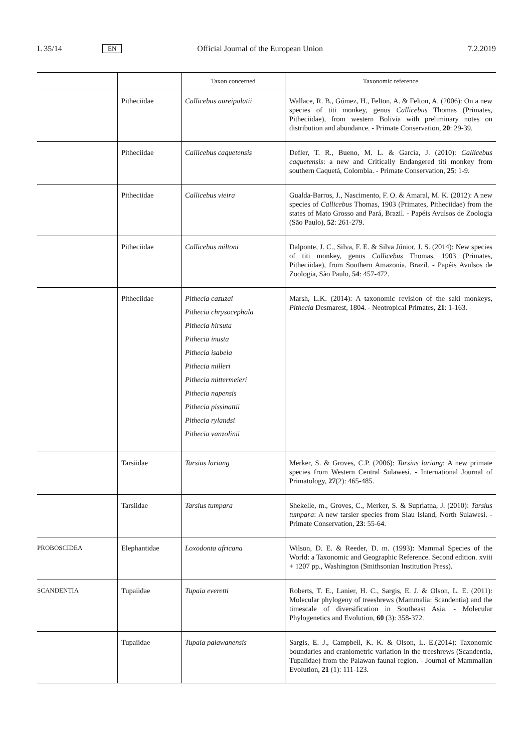L 35/14 EN Official Journal of the European Union 7.2.2019
| | | Taxon concerned | Taxonomic reference |
| --- | --- | --- | --- |
| | Pitheciidae | Callicebus aureipalatii | Wallace, R. B., Gómez, H., Felton, A. & Felton, A. (2006): On a new species of titi monkey, genus Callicebus Thomas (Primates, Pitheciidae), from western Bolivia with preliminary notes on distribution and abundance. - Primate Conservation, 20 : 29-39. |
| | Pitheciidae | Callicebus caquetensis | Defler, T. R., Bueno, M. L. & García, J. (2010): Callicebus caquetensis : a new and Critically Endangered titi monkey from southern Caquetá, Colombia. - Primate Conservation, 25 : 1-9. |
| | Pitheciidae | Callicebus vieira | Gualda-Barros, J., Nascimento, F. O. & Amaral, M. K. (2012): A new species of Callicebus Thomas, 1903 (Primates, Pitheciidae) from the states of Mato Grosso and Pará, Brazil. - Papéis Avulsos de Zoologia (São Paulo), 52 : 261-279. |
| | Pitheciidae | Callicebus miltoni | Dalponte, J. C., Silva, F. E. & Silva Júnior, J. S. (2014): New species of titi monkey, genus Callicebus Thomas, 1903 (Primates, Pitheciidae), from Southern Amazonia, Brazil. - Papéis Avulsos de Zoologia, São Paulo, 54 : 457-472. |
| | Pitheciidae | Pithecia cazuzai Pithecia chrysocephala Pithecia hirsuta Pithecia inusta Pithecia isabela Pithecia milleri Pithecia mittermeieri Pithecia napensis Pithecia pissinattii Pithecia rylandsi Pithecia vanzolinii | Marsh, L.K. (2014): A taxonomic revision of the saki monkeys, Pithecia Desmarest, 1804. - Neotropical Primates, 21 : 1-163. |
| | Tarsiidae | Tarsius lariang | Merker, S. & Groves, C.P. (2006): Tarsius lariang : A new primate species from Western Central Sulawesi. - International Journal of Primatology, 27 (2): 465-485. |
| | Tarsiidae | Tarsius tumpara | Shekelle, m., Groves, C., Merker, S. & Supriatna, J. (2010): Tarsius tumpara : A new tarsier species from Siau Island, North Sulawesi. - Primate Conservation, 23 : 55-64. |
| PROBOSCIDEA | Elephantidae | Loxodonta africana | Wilson, D. E. & Reeder, D. m. (1993): Mammal Species of the World: a Taxonomic and Geographic Reference. Second edition. xviii + 1207 pp., Washington (Smithsonian Institution Press). |
| SCANDENTIA | Tupaiidae | Tupaia everetti | Roberts, T. E., Lanier, H. C., Sargis, E. J. & Olson, L. E. (2011): Molecular phylogeny of treeshrews (Mammalia: Scandentia) and the timescale of diversification in Southeast Asia. - Molecular Phylogenetics and Evolution, 60 (3): 358-372. |
| | Tupaiidae | Tupaia palawanensis | Sargis, E. J., Campbell, K. K. & Olson, L. E.(2014): Taxonomic boundaries and craniometric variation in the treeshrews (Scandentia, Tupaiidae) from the Palawan faunal region. - Journal of Mammalian Evolution, 21 (1): 111-123. |